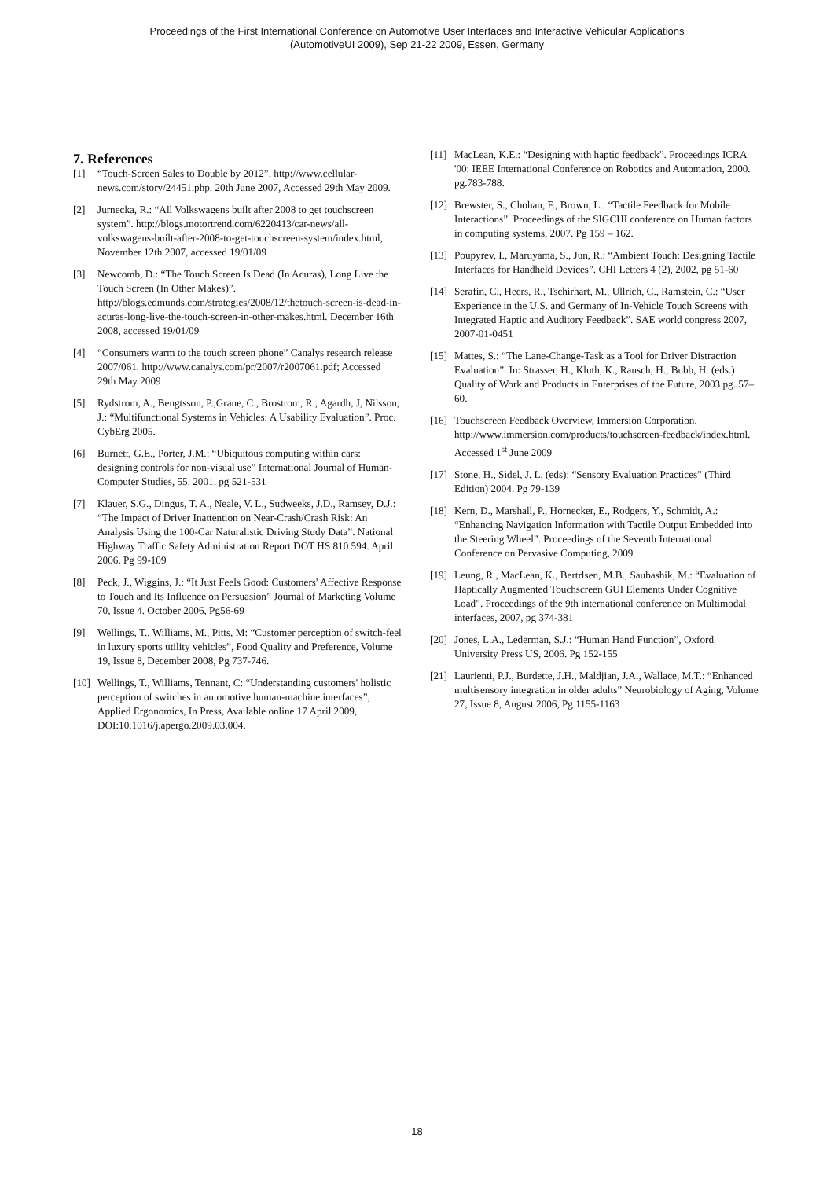Proceedings of the First International Conference on Automotive User Interfaces and Interactive Vehicular Applications
(AutomotiveUI 2009), Sep 21-22 2009, Essen, Germany
7. References
[1] “Touch-Screen Sales to Double by 2012”. http://www.cellular-news.com/story/24451.php. 20th June 2007, Accessed 29th May 2009.
[2] Jurnecka, R.: “All Volkswagens built after 2008 to get touchscreen system”. http://blogs.motortrend.com/6220413/car-news/all-volkswagens-built-after-2008-to-get-touchscreen-system/index.html, November 12th 2007, accessed 19/01/09
[3] Newcomb, D.: “The Touch Screen Is Dead (In Acuras), Long Live the Touch Screen (In Other Makes)”. http://blogs.edmunds.com/strategies/2008/12/thetouch-screen-is-dead-in-acuras-long-live-the-touch-screen-in-other-makes.html. December 16th 2008, accessed 19/01/09
[4] “Consumers warm to the touch screen phone” Canalys research release 2007/061. http://www.canalys.com/pr/2007/r2007061.pdf; Accessed 29th May 2009
[5] Rydstrom, A., Bengtsson, P.,Grane, C., Brostrom, R., Agardh, J, Nilsson, J.: “Multifunctional Systems in Vehicles: A Usability Evaluation”. Proc. CybErg 2005.
[6] Burnett, G.E., Porter, J.M.: “Ubiquitous computing within cars: designing controls for non-visual use” International Journal of Human-Computer Studies, 55. 2001. pg 521-531
[7] Klauer, S.G., Dingus, T. A., Neale, V. L., Sudweeks, J.D., Ramsey, D.J.: “The Impact of Driver Inattention on Near-Crash/Crash Risk: An Analysis Using the 100-Car Naturalistic Driving Study Data”. National Highway Traffic Safety Administration Report DOT HS 810 594. April 2006. Pg 99-109
[8] Peck, J., Wiggins, J.: “It Just Feels Good: Customers' Affective Response to Touch and Its Influence on Persuasion” Journal of Marketing Volume 70, Issue 4. October 2006, Pg56-69
[9] Wellings, T., Williams, M., Pitts, M: “Customer perception of switch-feel in luxury sports utility vehicles”, Food Quality and Preference, Volume 19, Issue 8, December 2008, Pg 737-746.
[10]
Wellings, T., Williams, Tennant, C: “Understanding customers' holistic perception of switches in automotive human-machine interfaces”, Applied Ergonomics, In Press, Available online 17 April 2009, DOI:10.1016/j.apergo.2009.03.004.
[11]
MacLean, K.E.: “Designing with haptic feedback”. Proceedings ICRA '00: IEEE International Conference on Robotics and Automation, 2000. pg.783-788.
[12]
Brewster, S., Chohan, F., Brown, L.: “Tactile Feedback for Mobile Interactions”. Proceedings of the SIGCHI conference on Human factors in computing systems, 2007. Pg 159 – 162.
[13]
Poupyrev, I., Maruyama, S., Jun, R.: “Ambient Touch: Designing Tactile Interfaces for Handheld Devices”. CHI Letters 4 (2), 2002, pg 51-60
[14]
Serafin, C., Heers, R., Tschirhart, M., Ullrich, C., Ramstein, C.: “User Experience in the U.S. and Germany of In-Vehicle Touch Screens with Integrated Haptic and Auditory Feedback”. SAE world congress 2007, 2007-01-0451
[15]
Mattes, S.: “The Lane-Change-Task as a Tool for Driver Distraction Evaluation”. In: Strasser, H., Kluth, K., Rausch, H., Bubb, H. (eds.) Quality of Work and Products in Enterprises of the Future, 2003 pg. 57–60.
[16]
Touchscreen Feedback Overview, Immersion Corporation. http://www.immersion.com/products/touchscreen-feedback/index.html. Accessed 1<sup>st</sup> June 2009
[17]
Stone, H., Sidel, J. L. (eds): “Sensory Evaluation Practices” (Third Edition) 2004. Pg 79-139
[18]
Kern, D., Marshall, P., Hornecker, E., Rodgers, Y., Schmidt, A.: “Enhancing Navigation Information with Tactile Output Embedded into the Steering Wheel”. Proceedings of the Seventh International Conference on Pervasive Computing, 2009
[19]
Leung, R., MacLean, K., Bertrlsen, M.B., Saubashik, M.: “Evaluation of Haptically Augmented Touchscreen GUI Elements Under Cognitive Load”. Proceedings of the 9th international conference on Multimodal interfaces, 2007, pg 374-381
[20]
Jones, L.A., Lederman, S.J.: “Human Hand Function”, Oxford University Press US, 2006. Pg 152-155
[21]
Laurienti, P.J., Burdette, J.H., Maldjian, J.A., Wallace, M.T.: “Enhanced multisensory integration in older adults” Neurobiology of Aging, Volume 27, Issue 8, August 2006, Pg 1155-1163
18